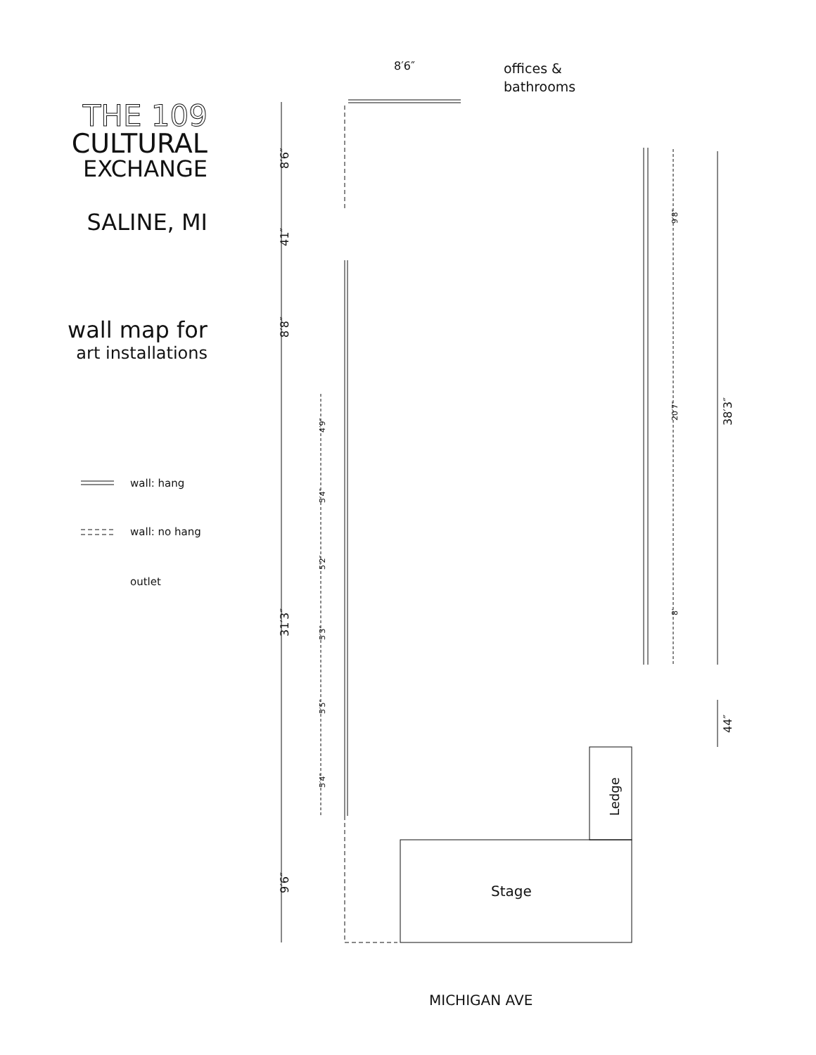THE 109
CULTURAL
EXCHANGE
SALINE, MI
wall map for
art installations
wall: hang
wall: no hang
outlet
offices &
bathrooms
8′6″
Stage
MICHIGAN AVE
8′6″
41″
8′8″
31′3″
9′6″
38′3″
44″
Ledge
4′9″
5′4″
5′2″
5′3″
5′5″
5′4″
9′8″
20′7″
8′